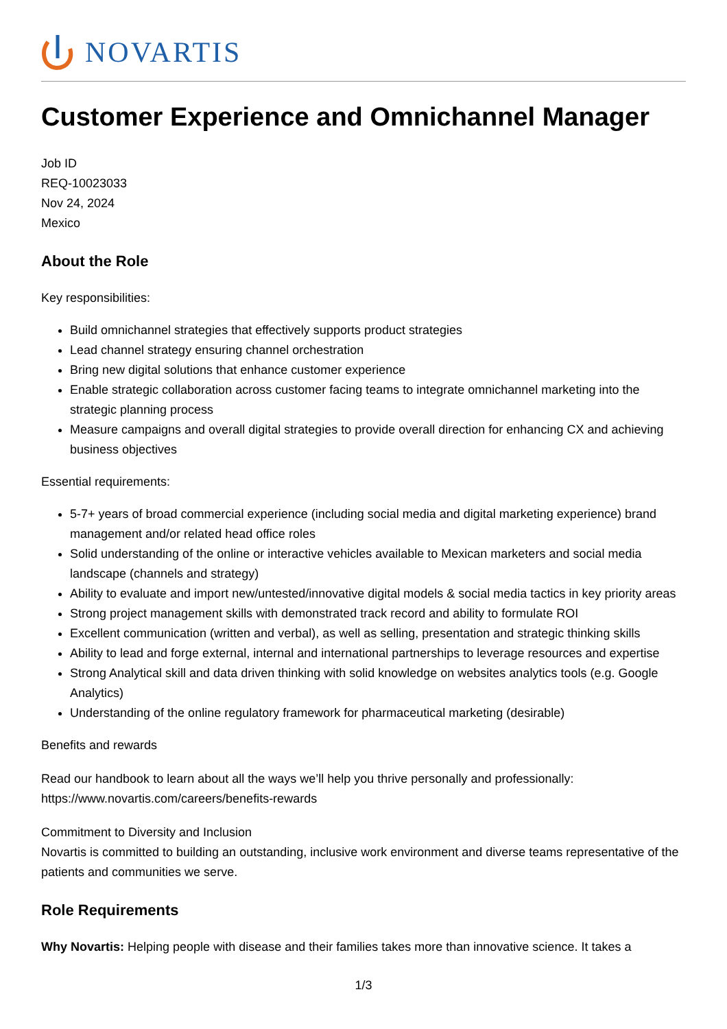NOVARTIS
Customer Experience and Omnichannel Manager
Job ID
REQ-10023033
Nov 24, 2024
Mexico
About the Role
Key responsibilities:
Build omnichannel strategies that effectively supports product strategies
Lead channel strategy ensuring channel orchestration
Bring new digital solutions that enhance customer experience
Enable strategic collaboration across customer facing teams to integrate omnichannel marketing into the strategic planning process
Measure campaigns and overall digital strategies to provide overall direction for enhancing CX and achieving business objectives
Essential requirements:
5-7+ years of broad commercial experience (including social media and digital marketing experience) brand management and/or related head office roles
Solid understanding of the online or interactive vehicles available to Mexican marketers and social media landscape (channels and strategy)
Ability to evaluate and import new/untested/innovative digital models & social media tactics in key priority areas
Strong project management skills with demonstrated track record and ability to formulate ROI
Excellent communication (written and verbal), as well as selling, presentation and strategic thinking skills
Ability to lead and forge external, internal and international partnerships to leverage resources and expertise
Strong Analytical skill and data driven thinking with solid knowledge on websites analytics tools (e.g. Google Analytics)
Understanding of the online regulatory framework for pharmaceutical marketing (desirable)
Benefits and rewards
Read our handbook to learn about all the ways we’ll help you thrive personally and professionally: https://www.novartis.com/careers/benefits-rewards
Commitment to Diversity and Inclusion
Novartis is committed to building an outstanding, inclusive work environment and diverse teams representative of the patients and communities we serve.
Role Requirements
Why Novartis: Helping people with disease and their families takes more than innovative science. It takes a
1/3